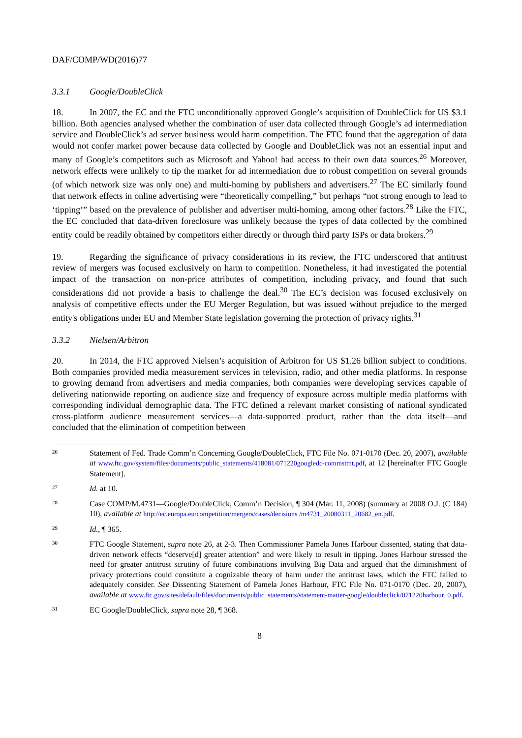DAF/COMP/WD(2016)77
3.3.1 Google/DoubleClick
18. In 2007, the EC and the FTC unconditionally approved Google’s acquisition of DoubleClick for US $3.1 billion. Both agencies analysed whether the combination of user data collected through Google’s ad intermediation service and DoubleClick’s ad server business would harm competition. The FTC found that the aggregation of data would not confer market power because data collected by Google and DoubleClick was not an essential input and many of Google’s competitors such as Microsoft and Yahoo! had access to their own data sources.<sup>26</sup> Moreover, network effects were unlikely to tip the market for ad intermediation due to robust competition on several grounds (of which network size was only one) and multi-homing by publishers and advertisers.<sup>27</sup> The EC similarly found that network effects in online advertising were “theoretically compelling,” but perhaps “not strong enough to lead to ‘tipping’” based on the prevalence of publisher and advertiser multi-homing, among other factors.<sup>28</sup> Like the FTC, the EC concluded that data-driven foreclosure was unlikely because the types of data collected by the combined entity could be readily obtained by competitors either directly or through third party ISPs or data brokers.<sup>29</sup>
19. Regarding the significance of privacy considerations in its review, the FTC underscored that antitrust review of mergers was focused exclusively on harm to competition. Nonetheless, it had investigated the potential impact of the transaction on non-price attributes of competition, including privacy, and found that such considerations did not provide a basis to challenge the deal.<sup>30</sup> The EC’s decision was focused exclusively on analysis of competitive effects under the EU Merger Regulation, but was issued without prejudice to the merged entity's obligations under EU and Member State legislation governing the protection of privacy rights.<sup>31</sup>
3.3.2 Nielsen/Arbitron
20. In 2014, the FTC approved Nielsen’s acquisition of Arbitron for US $1.26 billion subject to conditions. Both companies provided media measurement services in television, radio, and other media platforms. In response to growing demand from advertisers and media companies, both companies were developing services capable of delivering nationwide reporting on audience size and frequency of exposure across multiple media platforms with corresponding individual demographic data. The FTC defined a relevant market consisting of national syndicated cross-platform audience measurement services—a data-supported product, rather than the data itself—and concluded that the elimination of competition between
26
Statement of Fed. Trade Comm’n Concerning Google/DoubleClick, FTC File No. 071-0170 (Dec. 20, 2007), available at www.ftc.gov/system/files/documents/public_statements/418081/071220googledc-commstmt.pdf, at 12 [hereinafter FTC Google Statement].
27
Id. at 10.
28
Case COMP/M.4731—Google/DoubleClick, Comm’n Decision, ¶ 304 (Mar. 11, 2008) (summary at 2008 O.J. (C 184) 10), available at http://ec.europa.eu/competition/mergers/cases/decisions /m4731_20080311_20682_en.pdf.
29
Id., ¶ 365.
30
FTC Google Statement, supra note 26, at 2-3. Then Commissioner Pamela Jones Harbour dissented, stating that data-driven network effects “deserve[d] greater attention” and were likely to result in tipping. Jones Harbour stressed the need for greater antitrust scrutiny of future combinations involving Big Data and argued that the diminishment of privacy protections could constitute a cognizable theory of harm under the antitrust laws, which the FTC failed to adequately consider. See Dissenting Statement of Pamela Jones Harbour, FTC File No. 071-0170 (Dec. 20, 2007), available at www.ftc.gov/sites/default/files/documents/public_statements/statement-matter-google/doubleclick/071220harbour_0.pdf.
31
EC Google/DoubleClick, supra note 28, ¶ 368.
8